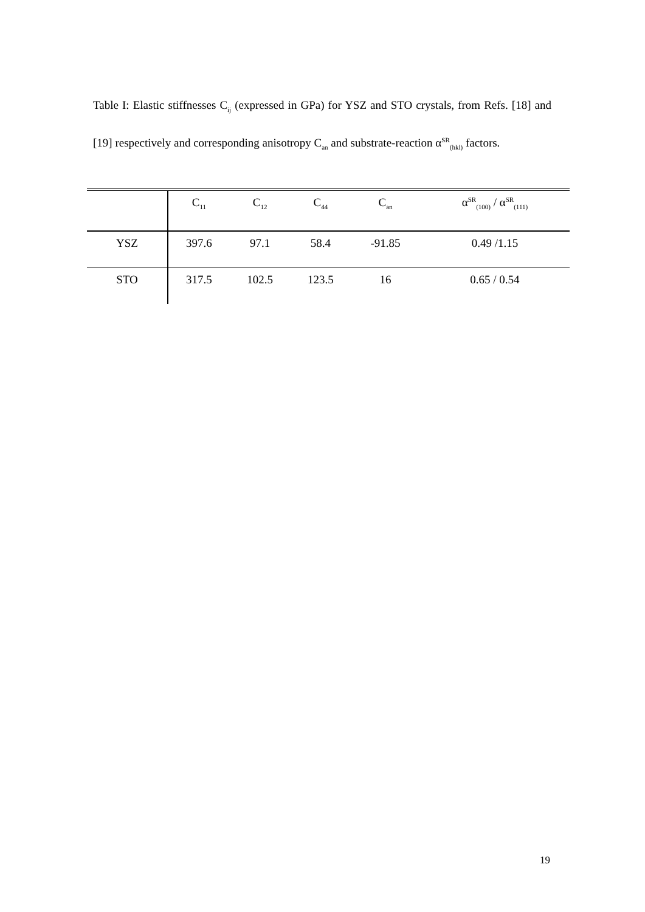Table I: Elastic stiffnesses C<sub>ij</sub> (expressed in GPa) for YSZ and STO crystals, from Refs. [18] and [19] respectively and corresponding anisotropy C<sub>an</sub> and substrate-reaction α<sup>SR</sup><sub>(hkl)</sub> factors.
| | C<sub>11</sub> | C<sub>12</sub> | C<sub>44</sub> | C<sub>an</sub> | α<sup>SR</sup><sub>(100)</sub> / α<sup>SR</sup><sub>(111)</sub> |
| --- | --- | --- | --- | --- | --- |
| YSZ | 397.6 | 97.1 | 58.4 | -91.85 | 0.49 /1.15 |
| STO | 317.5 | 102.5 | 123.5 | 16 | 0.65 / 0.54 |
19